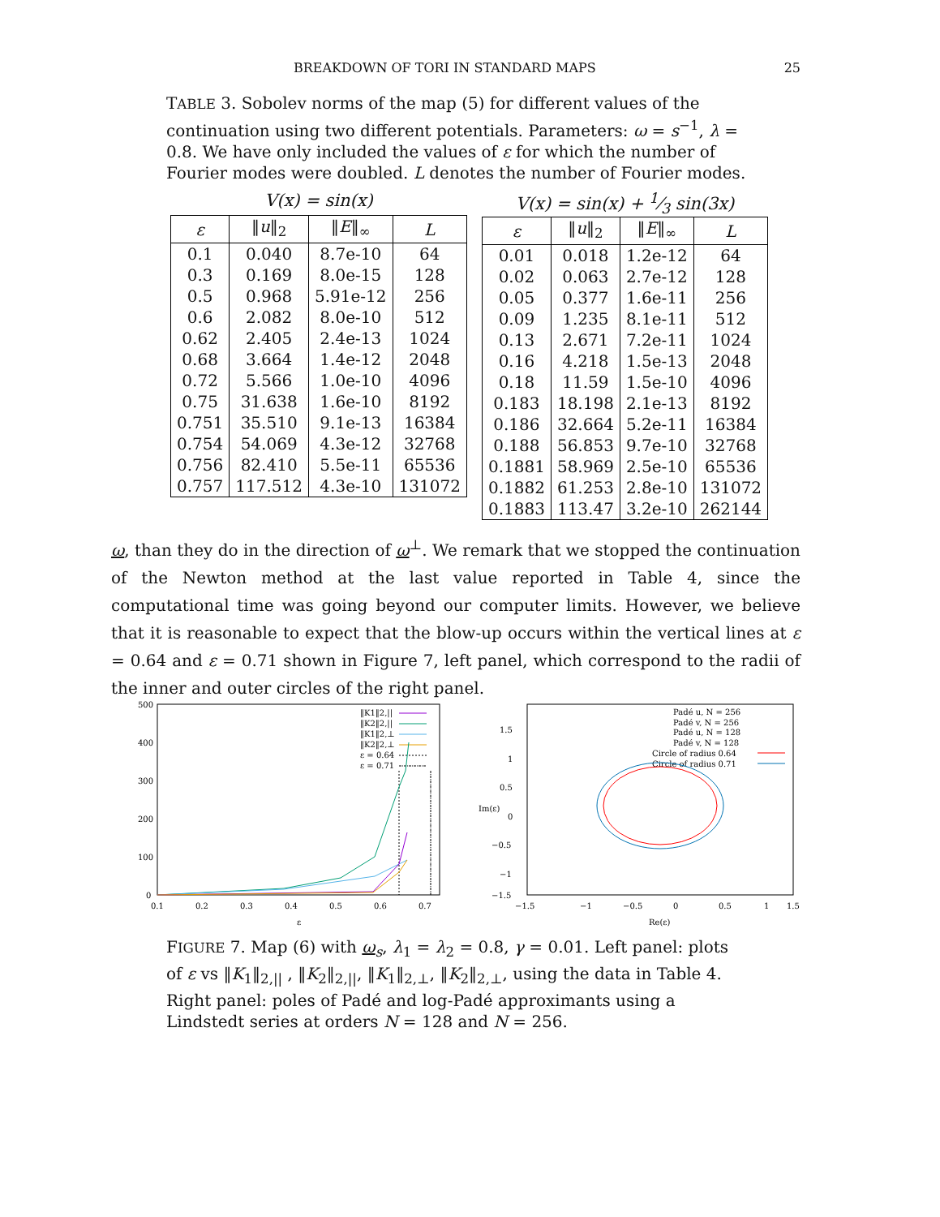BREAKDOWN OF TORI IN STANDARD MAPS 25
TABLE 3. Sobolev norms of the map (5) for different values of the continuation using two different potentials. Parameters: ω = s<sup>−1</sup>, λ = 0.8. We have only included the values of ε for which the number of Fourier modes were doubled. L denotes the number of Fourier modes.
V(x) = sin(x)
| ε | ‖ u ‖<sub>2</sub> | ‖ E ‖<sub>∞</sub> | L |
| --- | --- | --- | --- |
| 0.1 | 0.040 | 8.7e-10 | 64 |
| 0.3 | 0.169 | 8.0e-15 | 128 |
| 0.5 | 0.968 | 5.91e-12 | 256 |
| 0.6 | 2.082 | 8.0e-10 | 512 |
| 0.62 | 2.405 | 2.4e-13 | 1024 |
| 0.68 | 3.664 | 1.4e-12 | 2048 |
| 0.72 | 5.566 | 1.0e-10 | 4096 |
| 0.75 | 31.638 | 1.6e-10 | 8192 |
| 0.751 | 35.510 | 9.1e-13 | 16384 |
| 0.754 | 54.069 | 4.3e-12 | 32768 |
| 0.756 | 82.410 | 5.5e-11 | 65536 |
| 0.757 | 117.512 | 4.3e-10 | 131072 |
V(x) = sin(x) + 1⁄3 sin(3x)
| ε | ‖ u ‖<sub>2</sub> | ‖ E ‖<sub>∞</sub> | L |
| --- | --- | --- | --- |
| 0.01 | 0.018 | 1.2e-12 | 64 |
| 0.02 | 0.063 | 2.7e-12 | 128 |
| 0.05 | 0.377 | 1.6e-11 | 256 |
| 0.09 | 1.235 | 8.1e-11 | 512 |
| 0.13 | 2.671 | 7.2e-11 | 1024 |
| 0.16 | 4.218 | 1.5e-13 | 2048 |
| 0.18 | 11.59 | 1.5e-10 | 4096 |
| 0.183 | 18.198 | 2.1e-13 | 8192 |
| 0.186 | 32.664 | 5.2e-11 | 16384 |
| 0.188 | 56.853 | 9.7e-10 | 32768 |
| 0.1881 | 58.969 | 2.5e-10 | 65536 |
| 0.1882 | 61.253 | 2.8e-10 | 131072 |
| 0.1883 | 113.47 | 3.2e-10 | 262144 |
ω, than they do in the direction of ω<sup>⊥</sup>. We remark that we stopped the continuation of the Newton method at the last value reported in Table 4, since the computational time was going beyond our computer limits. However, we believe that it is reasonable to expect that the blow-up occurs within the vertical lines at ε = 0.64 and ε = 0.71 shown in Figure 7, left panel, which correspond to the radii of the inner and outer circles of the right panel.
500
400
300
200
100
0
0.1
0.2
0.3
0.4
0.5
0.6
0.7
ε
‖K1‖2,||
‖K2‖2,||
‖K1‖2,⊥
‖K2‖2,⊥
ε = 0.64
ε = 0.71
1.5
1
0.5
0
−0.5
−1
−1.5
−1.5
−1
−0.5
0
0.5
1
1.5
Re(ε)
Im(ε)
Padé u, N = 256
Padé v, N = 256
Padé u, N = 128
Padé v, N = 128
Circle of radius 0.64
Circle of radius 0.71
FIGURE 7. Map (6) with ω<sub>s</sub>, λ<sub>1</sub> = λ<sub>2</sub> = 0.8, γ = 0.01. Left panel: plots of ε vs ‖K<sub>1</sub>‖<sub>2,||</sub> , ‖K<sub>2</sub>‖<sub>2,||</sub>, ‖K<sub>1</sub>‖<sub>2,⊥</sub>, ‖K<sub>2</sub>‖<sub>2,⊥</sub>, using the data in Table 4. Right panel: poles of Padé and log-Padé approximants using a Lindstedt series at orders N = 128 and N = 256.